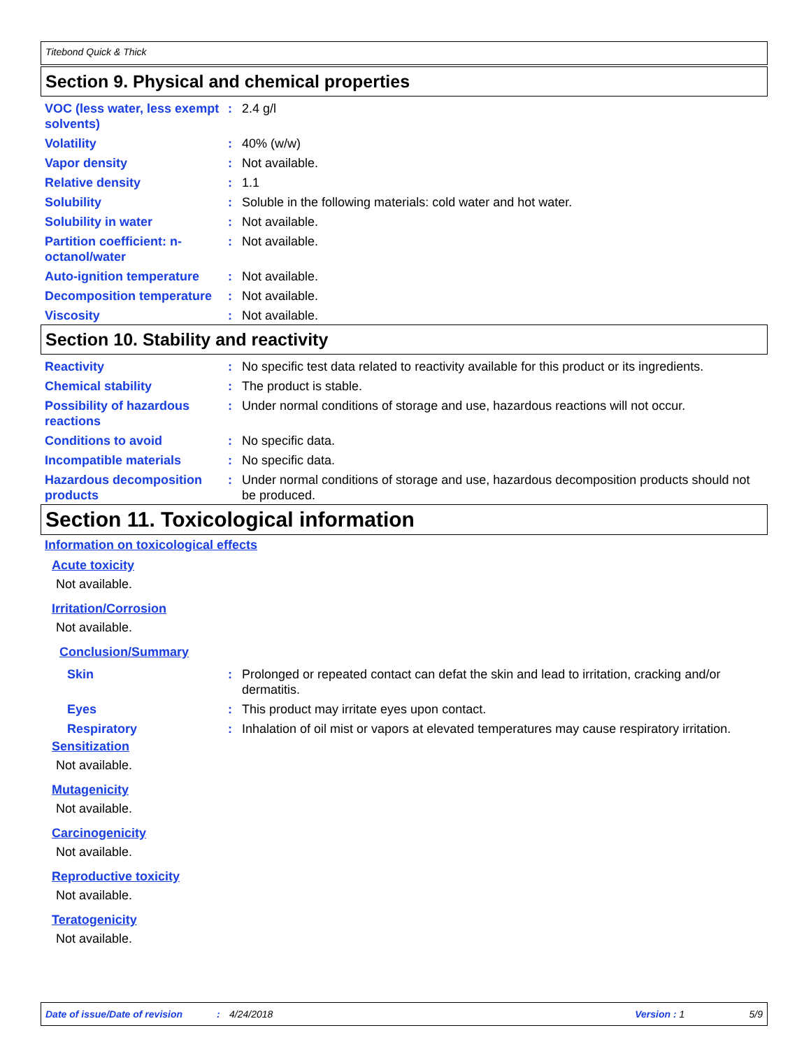Titebond Quick & Thick
Section 9. Physical and chemical properties
VOC (less water, less exempt solvents)
: 2.4 g/l
Volatility : 40% (w/w)
Vapor density : Not available.
Relative density : 1.1
Solubility : Soluble in the following materials: cold water and hot water.
Solubility in water : Not available.
Partition coefficient: n-octanol/water
: Not available.
Auto-ignition temperature
: Not available.
Decomposition temperature
: Not available.
Viscosity : Not available.
Section 10. Stability and reactivity
Reactivity : No specific test data related to reactivity available for this product or its ingredients.
Chemical stability : The product is stable.
Possibility of hazardous reactions
: Under normal conditions of storage and use, hazardous reactions will not occur.
Conditions to avoid : No specific data.
Incompatible materials : No specific data.
Hazardous decomposition products
: Under normal conditions of storage and use, hazardous decomposition products should not be produced.
Section 11. Toxicological information
Information on toxicological effects
Acute toxicity
Not available.
Irritation/Corrosion
Not available.
Conclusion/Summary
Skin : Prolonged or repeated contact can defat the skin and lead to irritation, cracking and/or dermatitis.
Eyes : This product may irritate eyes upon contact.
Respiratory : Inhalation of oil mist or vapors at elevated temperatures may cause respiratory irritation.
Sensitization
Not available.
Mutagenicity
Not available.
Carcinogenicity
Not available.
Reproductive toxicity
Not available.
Teratogenicity
Not available.
Date of issue/Date of revision: 4/24/2018 Version : 1 5/9